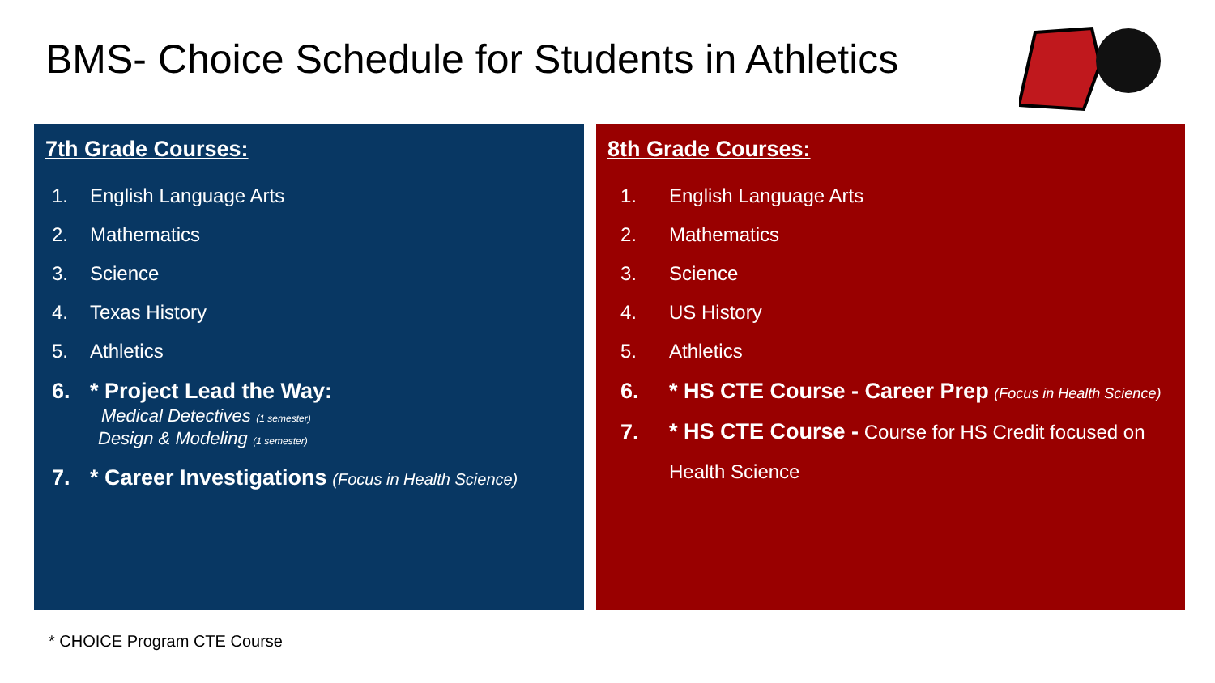BMS- Choice Schedule for Students in Athletics
7th Grade Courses:
1. English Language Arts
2. Mathematics
3. Science
4. Texas History
5. Athletics
6. * Project Lead the Way:
Medical Detectives (1 semester)
Design & Modeling (1 semester)
7. * Career Investigations (Focus in Health Science)
8th Grade Courses:
1. English Language Arts
2. Mathematics
3. Science
4. US History
5. Athletics
6. * HS CTE Course - Career Prep (Focus in Health Science)
7. * HS CTE Course - Course for HS Credit focused on
Health Science
* CHOICE Program CTE Course